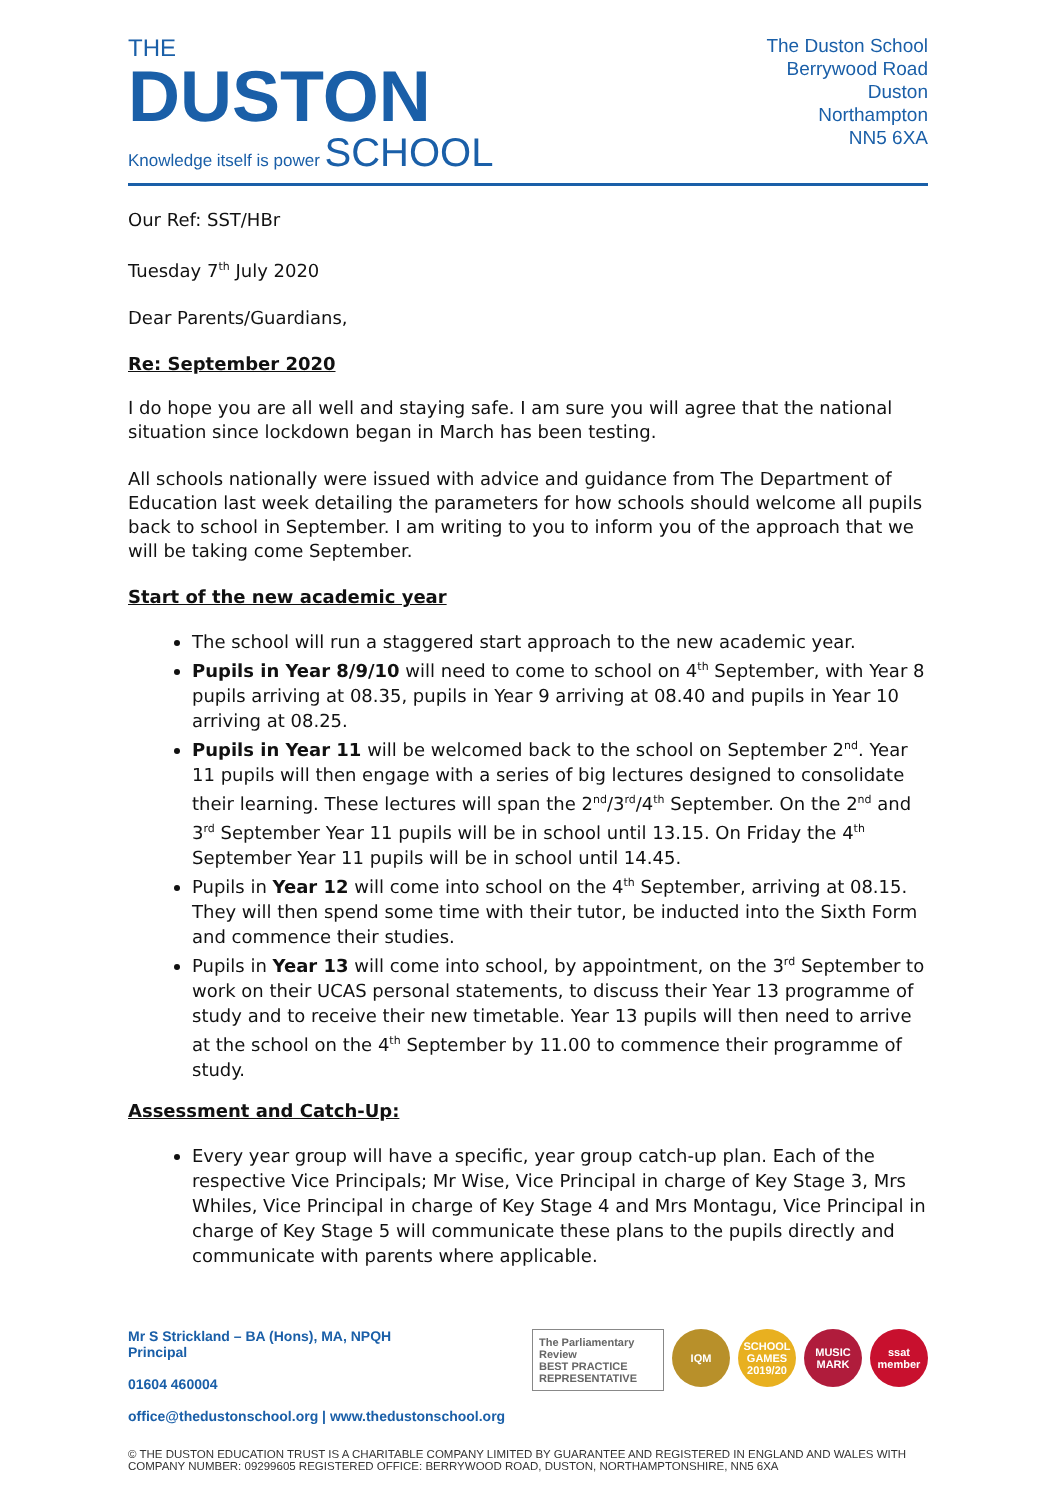THE
DUSTON
Knowledge itself is power SCHOOL
The Duston School
Berrywood Road
Duston
Northampton
NN5 6XA
Our Ref: SST/HBr
Tuesday 7<sup>th</sup> July 2020
Dear Parents/Guardians,
Re: September 2020
I do hope you are all well and staying safe. I am sure you will agree that the national situation since lockdown began in March has been testing.
All schools nationally were issued with advice and guidance from The Department of Education last week detailing the parameters for how schools should welcome all pupils back to school in September. I am writing to you to inform you of the approach that we will be taking come September.
Start of the new academic year
The school will run a staggered start approach to the new academic year.
Pupils in Year 8/9/10 will need to come to school on 4<sup>th</sup> September, with Year 8 pupils arriving at 08.35, pupils in Year 9 arriving at 08.40 and pupils in Year 10 arriving at 08.25.
Pupils in Year 11 will be welcomed back to the school on September 2<sup>nd</sup>. Year 11 pupils will then engage with a series of big lectures designed to consolidate their learning. These lectures will span the 2<sup>nd</sup>/3<sup>rd</sup>/4<sup>th</sup> September. On the 2<sup>nd</sup> and 3<sup>rd</sup> September Year 11 pupils will be in school until 13.15. On Friday the 4<sup>th</sup> September Year 11 pupils will be in school until 14.45.
Pupils in Year 12 will come into school on the 4<sup>th</sup> September, arriving at 08.15. They will then spend some time with their tutor, be inducted into the Sixth Form and commence their studies.
Pupils in Year 13 will come into school, by appointment, on the 3<sup>rd</sup> September to work on their UCAS personal statements, to discuss their Year 13 programme of study and to receive their new timetable. Year 13 pupils will then need to arrive at the school on the 4<sup>th</sup> September by 11.00 to commence their programme of study.
Assessment and Catch-Up:
Every year group will have a specific, year group catch-up plan. Each of the respective Vice Principals; Mr Wise, Vice Principal in charge of Key Stage 3, Mrs Whiles, Vice Principal in charge of Key Stage 4 and Mrs Montagu, Vice Principal in charge of Key Stage 5 will communicate these plans to the pupils directly and communicate with parents where applicable.
Mr S Strickland – BA (Hons), MA, NPQH
Principal
01604 460004
The Parliamentary Review
BEST PRACTICE REPRESENTATIVE
IQM SCHOOL GAMES 2019/20
MUSIC MARK
ssat member
office@thedustonschool.org | www.thedustonschool.org
© THE DUSTON EDUCATION TRUST IS A CHARITABLE COMPANY LIMITED BY GUARANTEE AND REGISTERED IN ENGLAND AND WALES WITH COMPANY NUMBER: 09299605 REGISTERED OFFICE: BERRYWOOD ROAD, DUSTON, NORTHAMPTONSHIRE, NN5 6XA